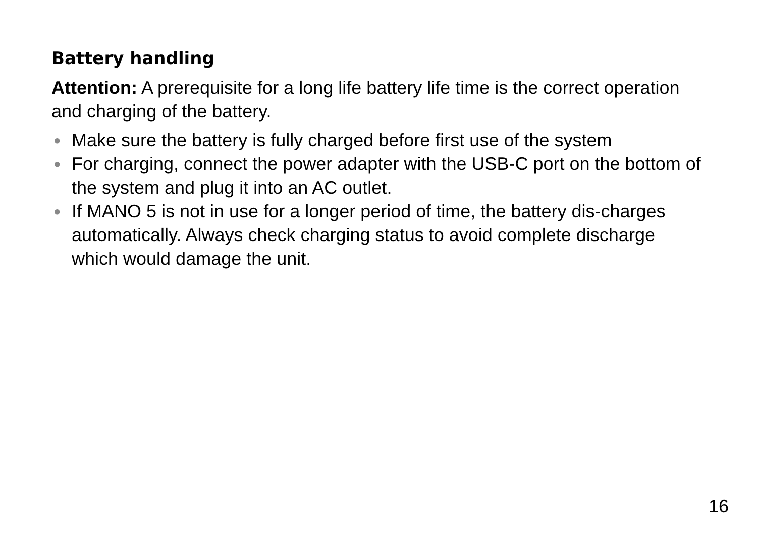Battery handling
Attention: A prerequisite for a long life battery life time is the correct operation and charging of the battery.
● Make sure the battery is fully charged before first use of the system
● For charging, connect the power adapter with the USB-C port on the bottom of the system and plug it into an AC outlet.
● If MANO 5 is not in use for a longer period of time, the battery dis-charges automatically. Always check charging status to avoid complete discharge which would damage the unit.
16